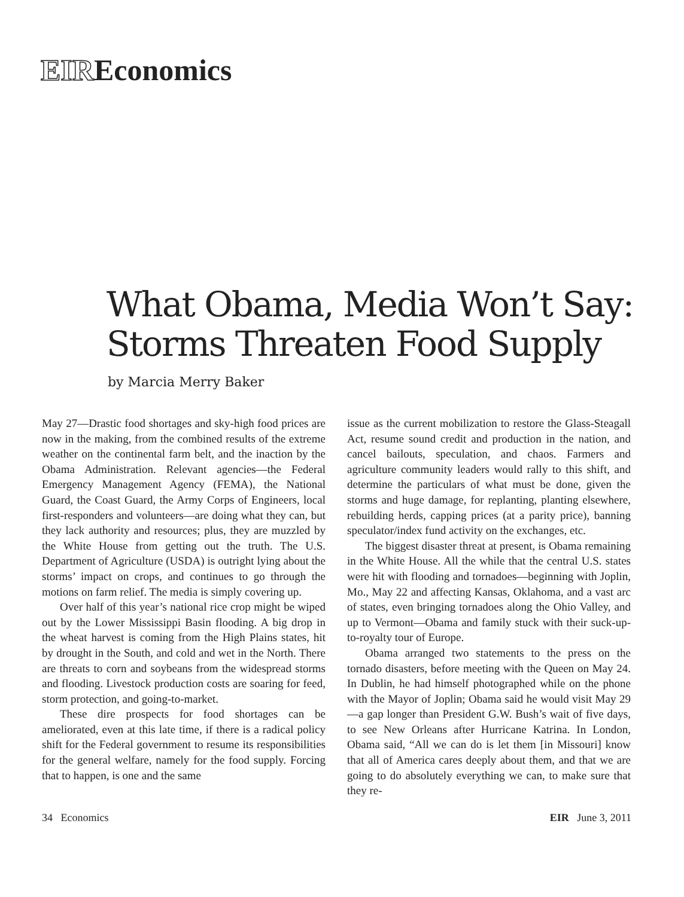EIREconomics
What Obama, Media Won’t Say:
Storms Threaten Food Supply
by Marcia Merry Baker
May 27—Drastic food shortages and sky-high food prices are now in the making, from the combined results of the extreme weather on the continental farm belt, and the inaction by the Obama Administration. Relevant agencies—the Federal Emergency Management Agency (FEMA), the National Guard, the Coast Guard, the Army Corps of Engineers, local first-responders and volunteers—are doing what they can, but they lack authority and resources; plus, they are muzzled by the White House from getting out the truth. The U.S. Department of Agriculture (USDA) is outright lying about the storms’ impact on crops, and continues to go through the motions on farm relief. The media is simply covering up.
Over half of this year’s national rice crop might be wiped out by the Lower Mississippi Basin flooding. A big drop in the wheat harvest is coming from the High Plains states, hit by drought in the South, and cold and wet in the North. There are threats to corn and soybeans from the widespread storms and flooding. Livestock production costs are soaring for feed, storm protection, and going-to-market.
These dire prospects for food shortages can be ameliorated, even at this late time, if there is a radical policy shift for the Federal government to resume its responsibilities for the general welfare, namely for the food supply. Forcing that to happen, is one and the same
issue as the current mobilization to restore the Glass-Steagall Act, resume sound credit and production in the nation, and cancel bailouts, speculation, and chaos. Farmers and agriculture community leaders would rally to this shift, and determine the particulars of what must be done, given the storms and huge damage, for replanting, planting elsewhere, rebuilding herds, capping prices (at a parity price), banning speculator/index fund activity on the exchanges, etc.
The biggest disaster threat at present, is Obama remaining in the White House. All the while that the central U.S. states were hit with flooding and tornadoes—beginning with Joplin, Mo., May 22 and affecting Kansas, Oklahoma, and a vast arc of states, even bringing tornadoes along the Ohio Valley, and up to Vermont—Obama and family stuck with their suck-up-to-royalty tour of Europe.
Obama arranged two statements to the press on the tornado disasters, before meeting with the Queen on May 24. In Dublin, he had himself photographed while on the phone with the Mayor of Joplin; Obama said he would visit May 29—a gap longer than President G.W. Bush’s wait of five days, to see New Orleans after Hurricane Katrina. In London, Obama said, “All we can do is let them [in Missouri] know that all of America cares deeply about them, and that we are going to do absolutely everything we can, to make sure that they re-
34 Economics EIR June 3, 2011